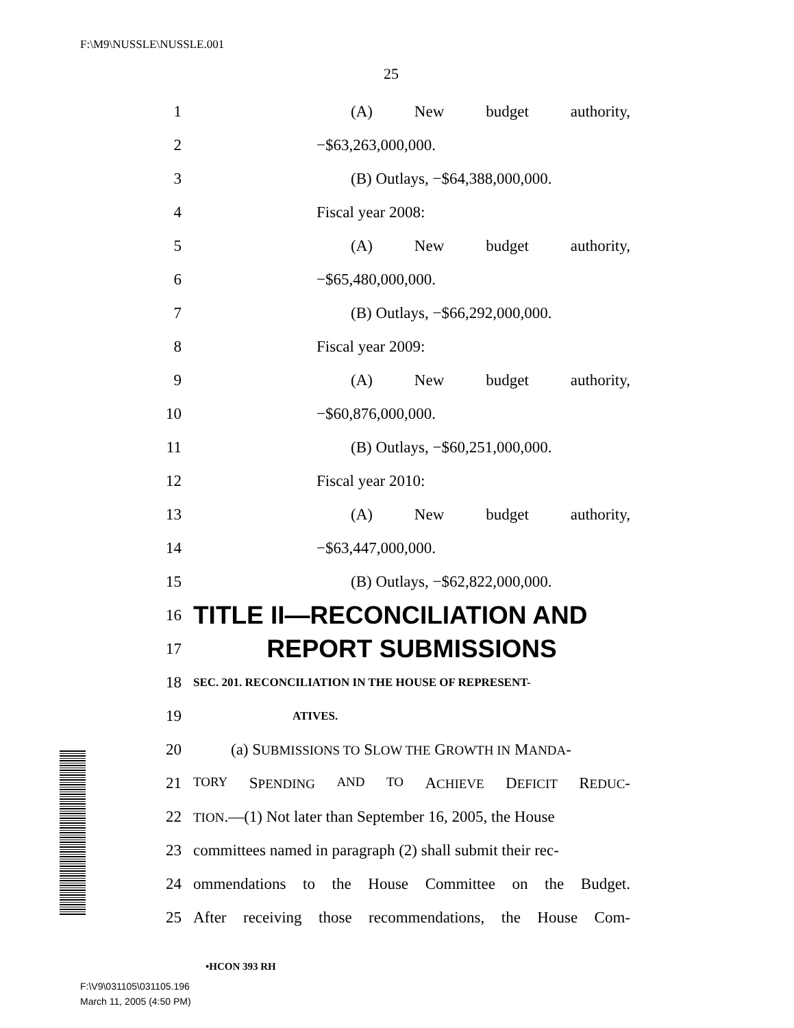F:\M9\NUSSLE\NUSSLE.001
25
1 (A) New budget authority,
2 −$63,263,000,000.
3 (B) Outlays, −$64,388,000,000.
4 Fiscal year 2008:
5 (A) New budget authority,
6 −$65,480,000,000.
7 (B) Outlays, −$66,292,000,000.
8 Fiscal year 2009:
9 (A) New budget authority,
10 −$60,876,000,000.
11 (B) Outlays, −$60,251,000,000.
12 Fiscal year 2010:
13 (A) New budget authority,
14 −$63,447,000,000.
15 (B) Outlays, −$62,822,000,000.
16 TITLE II—RECONCILIATION AND
17 REPORT SUBMISSIONS
18 SEC. 201. RECONCILIATION IN THE HOUSE OF REPRESENT-
19 ATIVES.
20 (a) SUBMISSIONS TO SLOW THE GROWTH IN MANDA-
21 TORY SPENDING AND TO ACHIEVE DEFICIT REDUC-
22 TION.—(1) Not later than September 16, 2005, the House
23 committees named in paragraph (2) shall submit their rec-
24 ommendations to the House Committee on the Budget.
25 After receiving those recommendations, the House Com-
•HCON 393 RH
F:\V9\031105\031105.196
March 11, 2005 (4:50 PM)